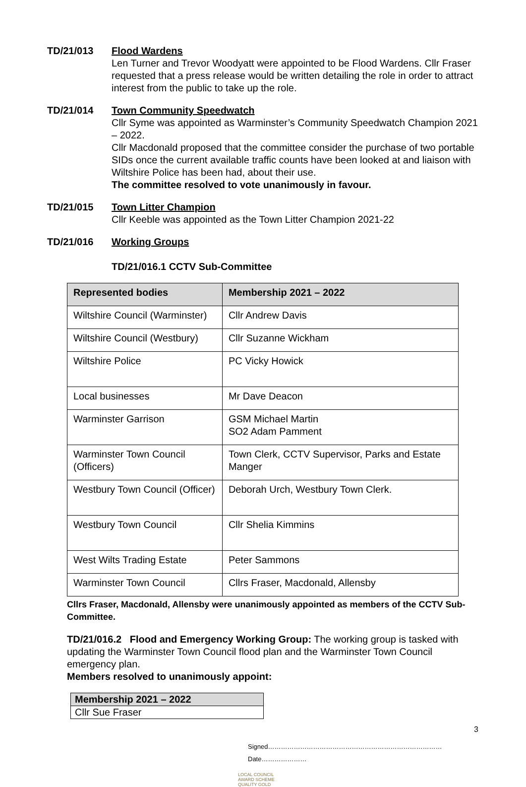TD/21/013 Flood Wardens
Len Turner and Trevor Woodyatt were appointed to be Flood Wardens. Cllr Fraser requested that a press release would be written detailing the role in order to attract interest from the public to take up the role.
TD/21/014 Town Community Speedwatch
Cllr Syme was appointed as Warminster’s Community Speedwatch Champion 2021 – 2022.
Cllr Macdonald proposed that the committee consider the purchase of two portable SIDs once the current available traffic counts have been looked at and liaison with Wiltshire Police has been had, about their use.
The committee resolved to vote unanimously in favour.
TD/21/015 Town Litter Champion
Cllr Keeble was appointed as the Town Litter Champion 2021-22
TD/21/016 Working Groups
TD/21/016.1 CCTV Sub-Committee
| Represented bodies | Membership 2021 – 2022 |
| --- | --- |
| Wiltshire Council (Warminster) | Cllr Andrew Davis |
| Wiltshire Council (Westbury) | Cllr Suzanne Wickham |
| Wiltshire Police | PC Vicky Howick |
| Local businesses | Mr Dave Deacon |
| Warminster Garrison | GSM Michael Martin SO2 Adam Pamment |
| Warminster Town Council (Officers) | Town Clerk, CCTV Supervisor, Parks and Estate Manger |
| Westbury Town Council (Officer) | Deborah Urch, Westbury Town Clerk. |
| Westbury Town Council | Cllr Shelia Kimmins |
| West Wilts Trading Estate | Peter Sammons |
| Warminster Town Council | Cllrs Fraser, Macdonald, Allensby |
Cllrs Fraser, Macdonald, Allensby were unanimously appointed as members of the CCTV Sub-Committee.
TD/21/016.2 Flood and Emergency Working Group: The working group is tasked with updating the Warminster Town Council flood plan and the Warminster Town Council emergency plan.
Members resolved to unanimously appoint:
| Membership 2021 – 2022 |
| --- |
| Cllr Sue Fraser |
3
Signed………………………………………………………………………Date…………………
LOCAL COUNCIL
AWARD SCHEME
QUALITY GOLD